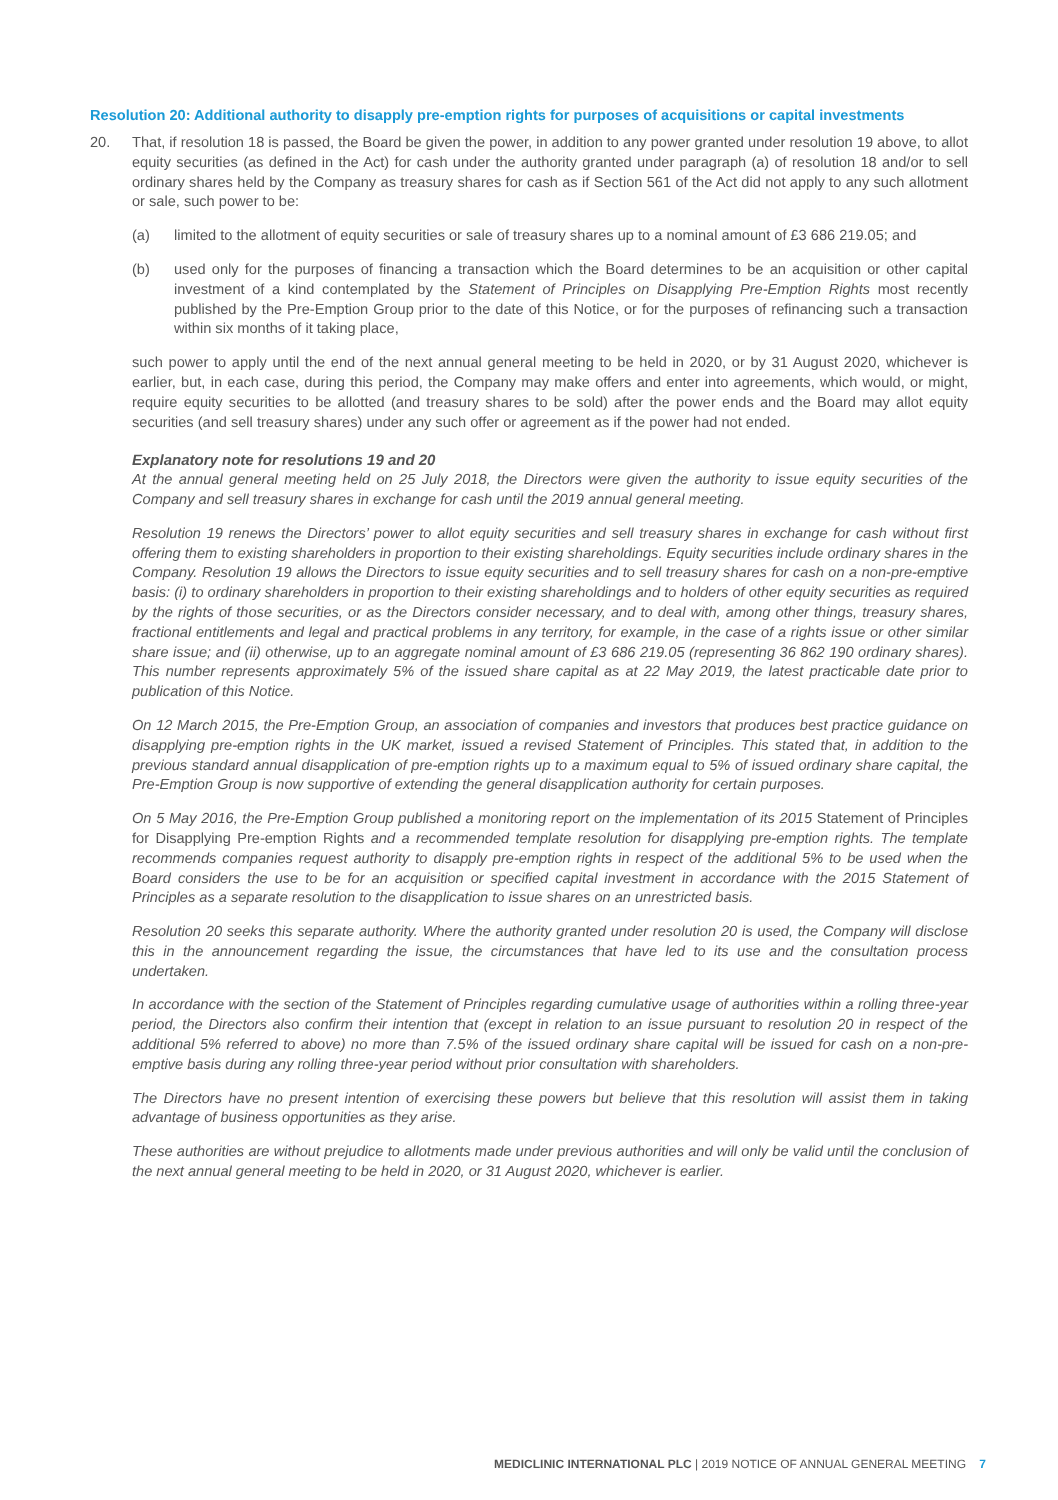Resolution 20: Additional authority to disapply pre-emption rights for purposes of acquisitions or capital investments
20. That, if resolution 18 is passed, the Board be given the power, in addition to any power granted under resolution 19 above, to allot equity securities (as defined in the Act) for cash under the authority granted under paragraph (a) of resolution 18 and/or to sell ordinary shares held by the Company as treasury shares for cash as if Section 561 of the Act did not apply to any such allotment or sale, such power to be:
(a) limited to the allotment of equity securities or sale of treasury shares up to a nominal amount of £3 686 219.05; and
(b) used only for the purposes of financing a transaction which the Board determines to be an acquisition or other capital investment of a kind contemplated by the Statement of Principles on Disapplying Pre-Emption Rights most recently published by the Pre-Emption Group prior to the date of this Notice, or for the purposes of refinancing such a transaction within six months of it taking place,
such power to apply until the end of the next annual general meeting to be held in 2020, or by 31 August 2020, whichever is earlier, but, in each case, during this period, the Company may make offers and enter into agreements, which would, or might, require equity securities to be allotted (and treasury shares to be sold) after the power ends and the Board may allot equity securities (and sell treasury shares) under any such offer or agreement as if the power had not ended.
Explanatory note for resolutions 19 and 20
At the annual general meeting held on 25 July 2018, the Directors were given the authority to issue equity securities of the Company and sell treasury shares in exchange for cash until the 2019 annual general meeting.
Resolution 19 renews the Directors’ power to allot equity securities and sell treasury shares in exchange for cash without first offering them to existing shareholders in proportion to their existing shareholdings. Equity securities include ordinary shares in the Company. Resolution 19 allows the Directors to issue equity securities and to sell treasury shares for cash on a non-pre-emptive basis: (i) to ordinary shareholders in proportion to their existing shareholdings and to holders of other equity securities as required by the rights of those securities, or as the Directors consider necessary, and to deal with, among other things, treasury shares, fractional entitlements and legal and practical problems in any territory, for example, in the case of a rights issue or other similar share issue; and (ii) otherwise, up to an aggregate nominal amount of £3 686 219.05 (representing 36 862 190 ordinary shares). This number represents approximately 5% of the issued share capital as at 22 May 2019, the latest practicable date prior to publication of this Notice.
On 12 March 2015, the Pre-Emption Group, an association of companies and investors that produces best practice guidance on disapplying pre-emption rights in the UK market, issued a revised Statement of Principles. This stated that, in addition to the previous standard annual disapplication of pre-emption rights up to a maximum equal to 5% of issued ordinary share capital, the Pre-Emption Group is now supportive of extending the general disapplication authority for certain purposes.
On 5 May 2016, the Pre-Emption Group published a monitoring report on the implementation of its 2015 Statement of Principles for Disapplying Pre-emption Rights and a recommended template resolution for disapplying pre-emption rights. The template recommends companies request authority to disapply pre-emption rights in respect of the additional 5% to be used when the Board considers the use to be for an acquisition or specified capital investment in accordance with the 2015 Statement of Principles as a separate resolution to the disapplication to issue shares on an unrestricted basis.
Resolution 20 seeks this separate authority. Where the authority granted under resolution 20 is used, the Company will disclose this in the announcement regarding the issue, the circumstances that have led to its use and the consultation process undertaken.
In accordance with the section of the Statement of Principles regarding cumulative usage of authorities within a rolling three-year period, the Directors also confirm their intention that (except in relation to an issue pursuant to resolution 20 in respect of the additional 5% referred to above) no more than 7.5% of the issued ordinary share capital will be issued for cash on a non-pre-emptive basis during any rolling three-year period without prior consultation with shareholders.
The Directors have no present intention of exercising these powers but believe that this resolution will assist them in taking advantage of business opportunities as they arise.
These authorities are without prejudice to allotments made under previous authorities and will only be valid until the conclusion of the next annual general meeting to be held in 2020, or 31 August 2020, whichever is earlier.
MEDICLINIC INTERNATIONAL PLC | 2019 NOTICE OF ANNUAL GENERAL MEETING 7